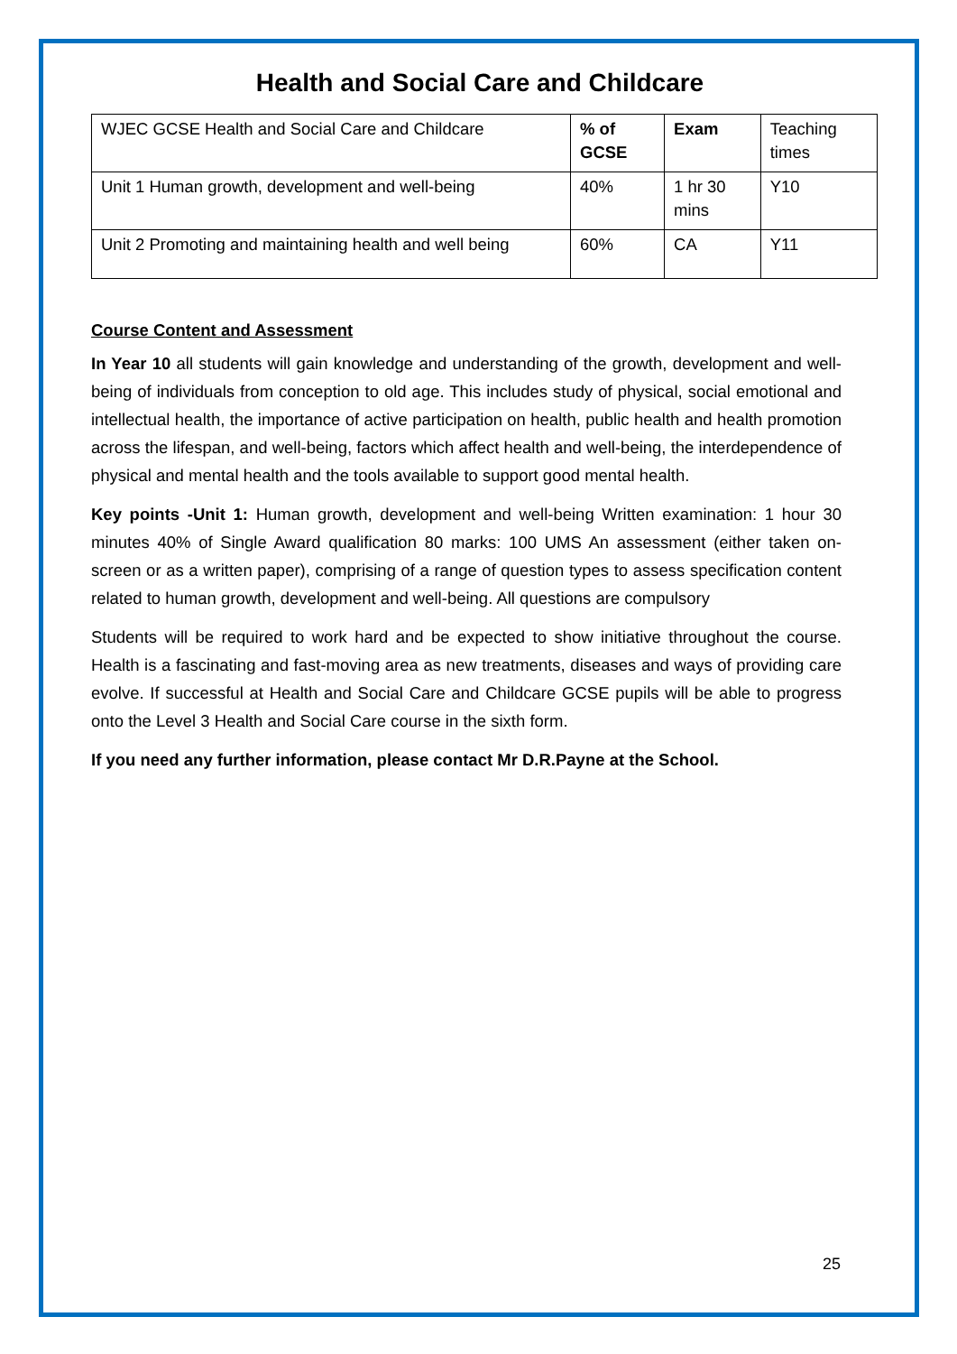Health and Social Care and Childcare
| WJEC GCSE Health and Social Care and Childcare | % of GCSE | Exam | Teaching times |
| --- | --- | --- | --- |
| Unit 1 Human growth, development and well-being | 40% | 1 hr 30 mins | Y10 |
| Unit 2 Promoting and maintaining health and well being | 60% | CA | Y11 |
Course Content and Assessment
In Year 10 all students will gain knowledge and understanding of the growth, development and well-being of individuals from conception to old age. This includes study of physical, social emotional and intellectual health, the importance of active participation on health, public health and health promotion across the lifespan, and well-being, factors which affect health and well-being, the interdependence of physical and mental health and the tools available to support good mental health.
Key points -Unit 1: Human growth, development and well-being Written examination: 1 hour 30 minutes 40% of Single Award qualification 80 marks: 100 UMS An assessment (either taken on-screen or as a written paper), comprising of a range of question types to assess specification content related to human growth, development and well-being. All questions are compulsory
Students will be required to work hard and be expected to show initiative throughout the course. Health is a fascinating and fast-moving area as new treatments, diseases and ways of providing care evolve. If successful at Health and Social Care and Childcare GCSE pupils will be able to progress onto the Level 3 Health and Social Care course in the sixth form.
If you need any further information, please contact Mr D.R.Payne at the School.
25